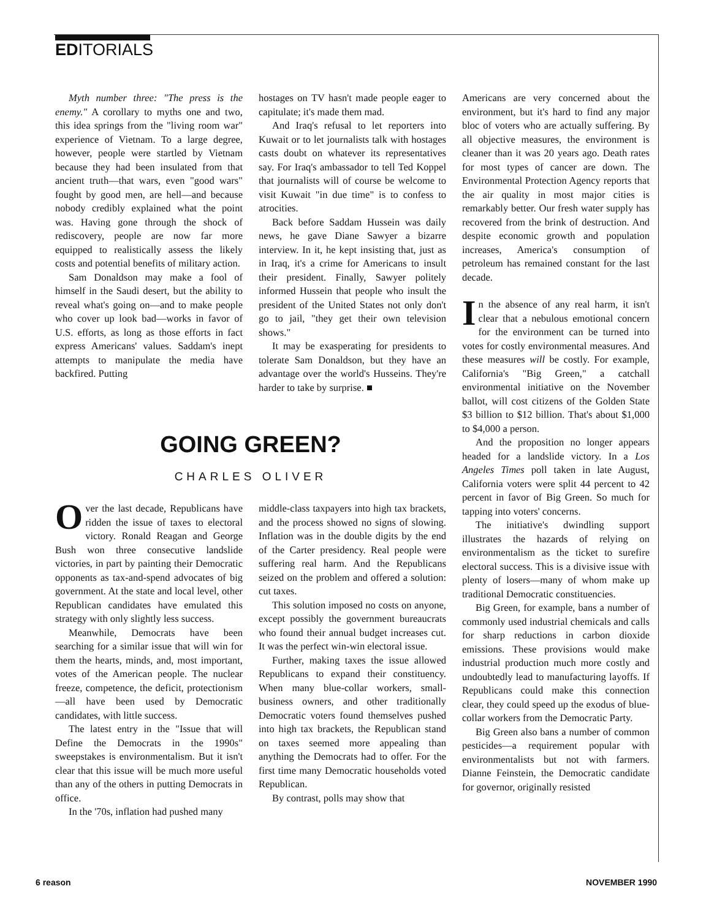EDITORIALS
Myth number three: "The press is the enemy." A corollary to myths one and two, this idea springs from the "living room war" experience of Vietnam. To a large degree, however, people were startled by Vietnam because they had been insulated from that ancient truth—that wars, even "good wars" fought by good men, are hell—and because nobody credibly explained what the point was. Having gone through the shock of rediscovery, people are now far more equipped to realistically assess the likely costs and potential benefits of military action.
Sam Donaldson may make a fool of himself in the Saudi desert, but the ability to reveal what's going on—and to make people who cover up look bad—works in favor of U.S. efforts, as long as those efforts in fact express Americans' values. Saddam's inept attempts to manipulate the media have backfired. Putting
hostages on TV hasn't made people eager to capitulate; it's made them mad.
And Iraq's refusal to let reporters into Kuwait or to let journalists talk with hostages casts doubt on whatever its representatives say. For Iraq's ambassador to tell Ted Koppel that journalists will of course be welcome to visit Kuwait "in due time" is to confess to atrocities.
Back before Saddam Hussein was daily news, he gave Diane Sawyer a bizarre interview. In it, he kept insisting that, just as in Iraq, it's a crime for Americans to insult their president. Finally, Sawyer politely informed Hussein that people who insult the president of the United States not only don't go to jail, "they get their own television shows."
It may be exasperating for presidents to tolerate Sam Donaldson, but they have an advantage over the world's Husseins. They're harder to take by surprise. ■
GOING GREEN?
CHARLES OLIVER
Over the last decade, Republicans have ridden the issue of taxes to electoral victory. Ronald Reagan and George Bush won three consecutive landslide victories, in part by painting their Democratic opponents as tax-and-spend advocates of big government. At the state and local level, other Republican candidates have emulated this strategy with only slightly less success.
Meanwhile, Democrats have been searching for a similar issue that will win for them the hearts, minds, and, most important, votes of the American people. The nuclear freeze, competence, the deficit, protectionism—all have been used by Democratic candidates, with little success.
The latest entry in the "Issue that will Define the Democrats in the 1990s" sweepstakes is environmentalism. But it isn't clear that this issue will be much more useful than any of the others in putting Democrats in office.
In the '70s, inflation had pushed many
middle-class taxpayers into high tax brackets, and the process showed no signs of slowing. Inflation was in the double digits by the end of the Carter presidency. Real people were suffering real harm. And the Republicans seized on the problem and offered a solution: cut taxes.
This solution imposed no costs on anyone, except possibly the government bureaucrats who found their annual budget increases cut. It was the perfect win-win electoral issue.
Further, making taxes the issue allowed Republicans to expand their constituency. When many blue-collar workers, small-business owners, and other traditionally Democratic voters found themselves pushed into high tax brackets, the Republican stand on taxes seemed more appealing than anything the Democrats had to offer. For the first time many Democratic households voted Republican.
By contrast, polls may show that
Americans are very concerned about the environment, but it's hard to find any major bloc of voters who are actually suffering. By all objective measures, the environment is cleaner than it was 20 years ago. Death rates for most types of cancer are down. The Environmental Protection Agency reports that the air quality in most major cities is remarkably better. Our fresh water supply has recovered from the brink of destruction. And despite economic growth and population increases, America's consumption of petroleum has remained constant for the last decade.
In the absence of any real harm, it isn't clear that a nebulous emotional concern for the environment can be turned into votes for costly environmental measures. And these measures will be costly. For example, California's "Big Green," a catchall environmental initiative on the November ballot, will cost citizens of the Golden State $3 billion to $12 billion. That's about $1,000 to $4,000 a person.
And the proposition no longer appears headed for a landslide victory. In a Los Angeles Times poll taken in late August, California voters were split 44 percent to 42 percent in favor of Big Green. So much for tapping into voters' concerns.
The initiative's dwindling support illustrates the hazards of relying on environmentalism as the ticket to surefire electoral success. This is a divisive issue with plenty of losers—many of whom make up traditional Democratic constituencies.
Big Green, for example, bans a number of commonly used industrial chemicals and calls for sharp reductions in carbon dioxide emissions. These provisions would make industrial production much more costly and undoubtedly lead to manufacturing layoffs. If Republicans could make this connection clear, they could speed up the exodus of blue-collar workers from the Democratic Party.
Big Green also bans a number of common pesticides—a requirement popular with environmentalists but not with farmers. Dianne Feinstein, the Democratic candidate for governor, originally resisted
6 reason NOVEMBER 1990